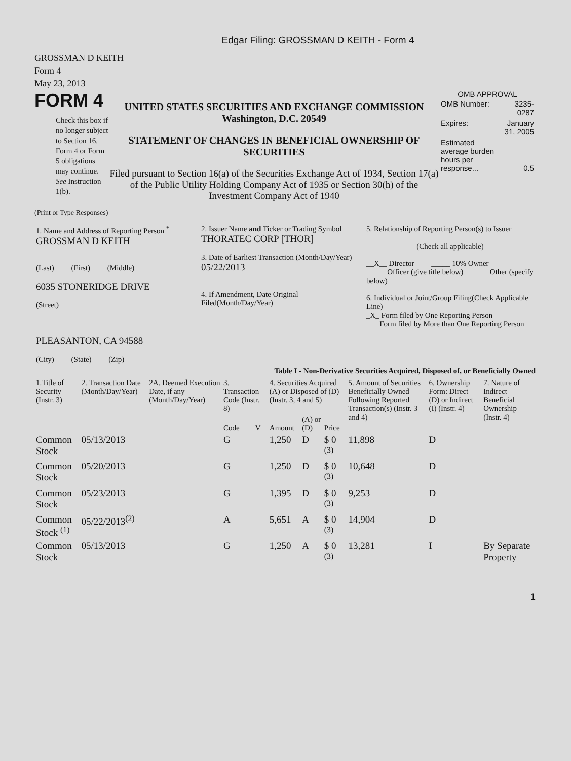Edgar Filing: GROSSMAN D KEITH - Form 4
GROSSMAN D KEITH
Form 4
May 23, 2013
FORM 4
Check this box if no longer subject to Section 16. Form 4 or Form 5 obligations may continue. See Instruction 1(b).
UNITED STATES SECURITIES AND EXCHANGE COMMISSION
Washington, D.C. 20549
STATEMENT OF CHANGES IN BENEFICIAL OWNERSHIP OF SECURITIES
Filed pursuant to Section 16(a) of the Securities Exchange Act of 1934, Section 17(a) of the Public Utility Holding Company Act of 1935 or Section 30(h) of the Investment Company Act of 1940
OMB APPROVAL
| OMB Number: | 3235-0287 |
| Expires: | January 31, 2005 |
| Estimated average burden hours per response... | 0.5 |
(Print or Type Responses)
| 1. Name and Address of Reporting Person <sup>*</sup> GROSSMAN D KEITH (Last) (First) (Middle) 6035 STONERIDGE DRIVE (Street) PLEASANTON, CA 94588 (City) (State) (Zip) | 2. Issuer Name and Ticker or Trading Symbol THORATEC CORP [THOR] 3. Date of Earliest Transaction (Month/Day/Year) 05/22/2013 4. If Amendment, Date Original Filed(Month/Day/Year) | 5. Relationship of Reporting Person(s) to Issuer (Check all applicable) __X__ Director _____ 10% Owner _____ Officer (give title below) _____ Other (specify below) 6. Individual or Joint/Group Filing(Check Applicable Line) _X_ Form filed by One Reporting Person ___ Form filed by More than One Reporting Person |
Table I - Non-Derivative Securities Acquired, Disposed of, or Beneficially Owned
| 1.Title of Security (Instr. 3) | 2. Transaction Date (Month/Day/Year) | 2A. Deemed Execution Date, if any (Month/Day/Year) | 3. Transaction Code (Instr. 8) | | 4. Securities Acquired (A) or Disposed of (D) (Instr. 3, 4 and 5) | | | 5. Amount of Securities Beneficially Owned Following Reported Transaction(s) (Instr. 3 and 4) | 6. Ownership Form: Direct (D) or Indirect (I) (Instr. 4) | 7. Nature of Indirect Beneficial Ownership (Instr. 4) |
| --- | --- | --- | --- | --- | --- | --- | --- | --- | --- | --- |
| | | | Code | V | Amount | (A) or (D) | Price | | | |
| Common Stock | 05/13/2013 | | G | | 1,250 | D | $ 0 <sup>(3)</sup> | 11,898 | D | |
| Common Stock | 05/20/2013 | | G | | 1,250 | D | $ 0 <sup>(3)</sup> | 10,648 | D | |
| Common Stock | 05/23/2013 | | G | | 1,395 | D | $ 0 <sup>(3)</sup> | 9,253 | D | |
| Common Stock <sup>(1)</sup> | 05/22/2013<sup>(2)</sup> | | A | | 5,651 | A | $ 0 <sup>(3)</sup> | 14,904 | D | |
| Common Stock | 05/13/2013 | | G | | 1,250 | A | $ 0 <sup>(3)</sup> | 13,281 | I | By Separate Property |
1